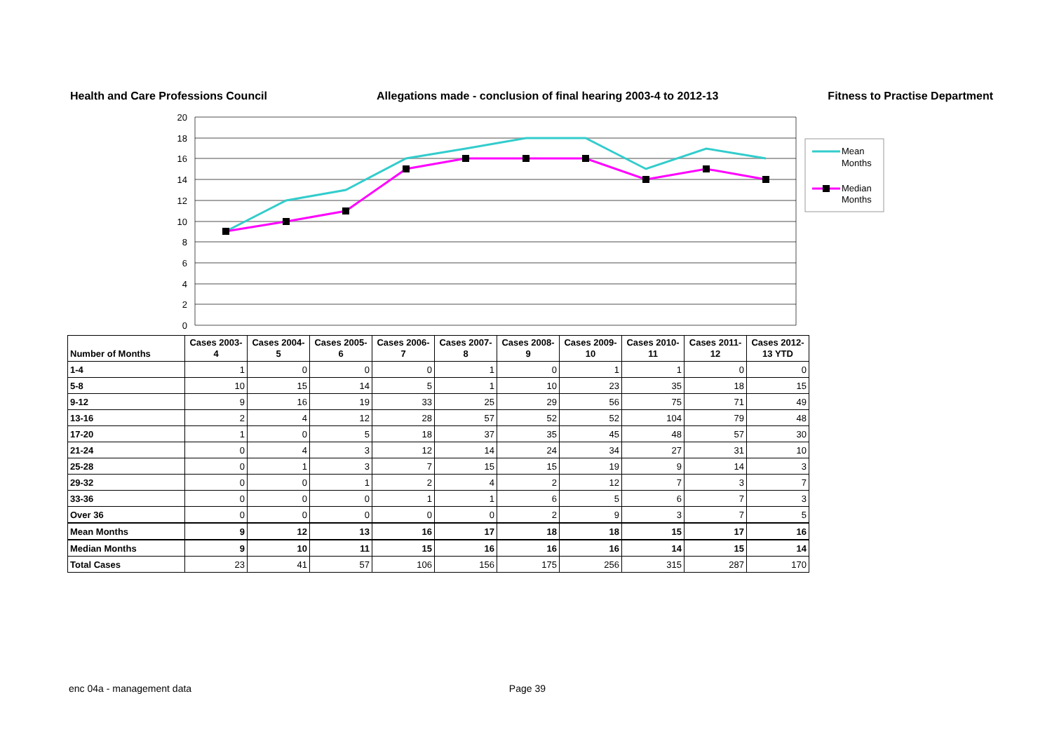Health and Care Professions Council Allegations made - conclusion of final hearing 2003-4 to 2012-13 Fitness to Practise Department
20
18
16
14
12
10
8
6
4
2
0
Mean
Months
Median
Months
| Number of Months | Cases 2003-4 | Cases 2004-5 | Cases 2005-6 | Cases 2006-7 | Cases 2007-8 | Cases 2008-9 | Cases 2009-10 | Cases 2010-11 | Cases 2011-12 | Cases 2012-13 YTD |
| --- | --- | --- | --- | --- | --- | --- | --- | --- | --- | --- |
| 1-4 | 1 | 0 | 0 | 0 | 1 | 0 | 1 | 1 | 0 | 0 |
| 5-8 | 10 | 15 | 14 | 5 | 1 | 10 | 23 | 35 | 18 | 15 |
| 9-12 | 9 | 16 | 19 | 33 | 25 | 29 | 56 | 75 | 71 | 49 |
| 13-16 | 2 | 4 | 12 | 28 | 57 | 52 | 52 | 104 | 79 | 48 |
| 17-20 | 1 | 0 | 5 | 18 | 37 | 35 | 45 | 48 | 57 | 30 |
| 21-24 | 0 | 4 | 3 | 12 | 14 | 24 | 34 | 27 | 31 | 10 |
| 25-28 | 0 | 1 | 3 | 7 | 15 | 15 | 19 | 9 | 14 | 3 |
| 29-32 | 0 | 0 | 1 | 2 | 4 | 2 | 12 | 7 | 3 | 7 |
| 33-36 | 0 | 0 | 0 | 1 | 1 | 6 | 5 | 6 | 7 | 3 |
| Over 36 | 0 | 0 | 0 | 0 | 0 | 2 | 9 | 3 | 7 | 5 |
| Mean Months | 9 | 12 | 13 | 16 | 17 | 18 | 18 | 15 | 17 | 16 |
| Median Months | 9 | 10 | 11 | 15 | 16 | 16 | 16 | 14 | 15 | 14 |
| Total Cases | 23 | 41 | 57 | 106 | 156 | 175 | 256 | 315 | 287 | 170 |
enc 04a - management data Page 39